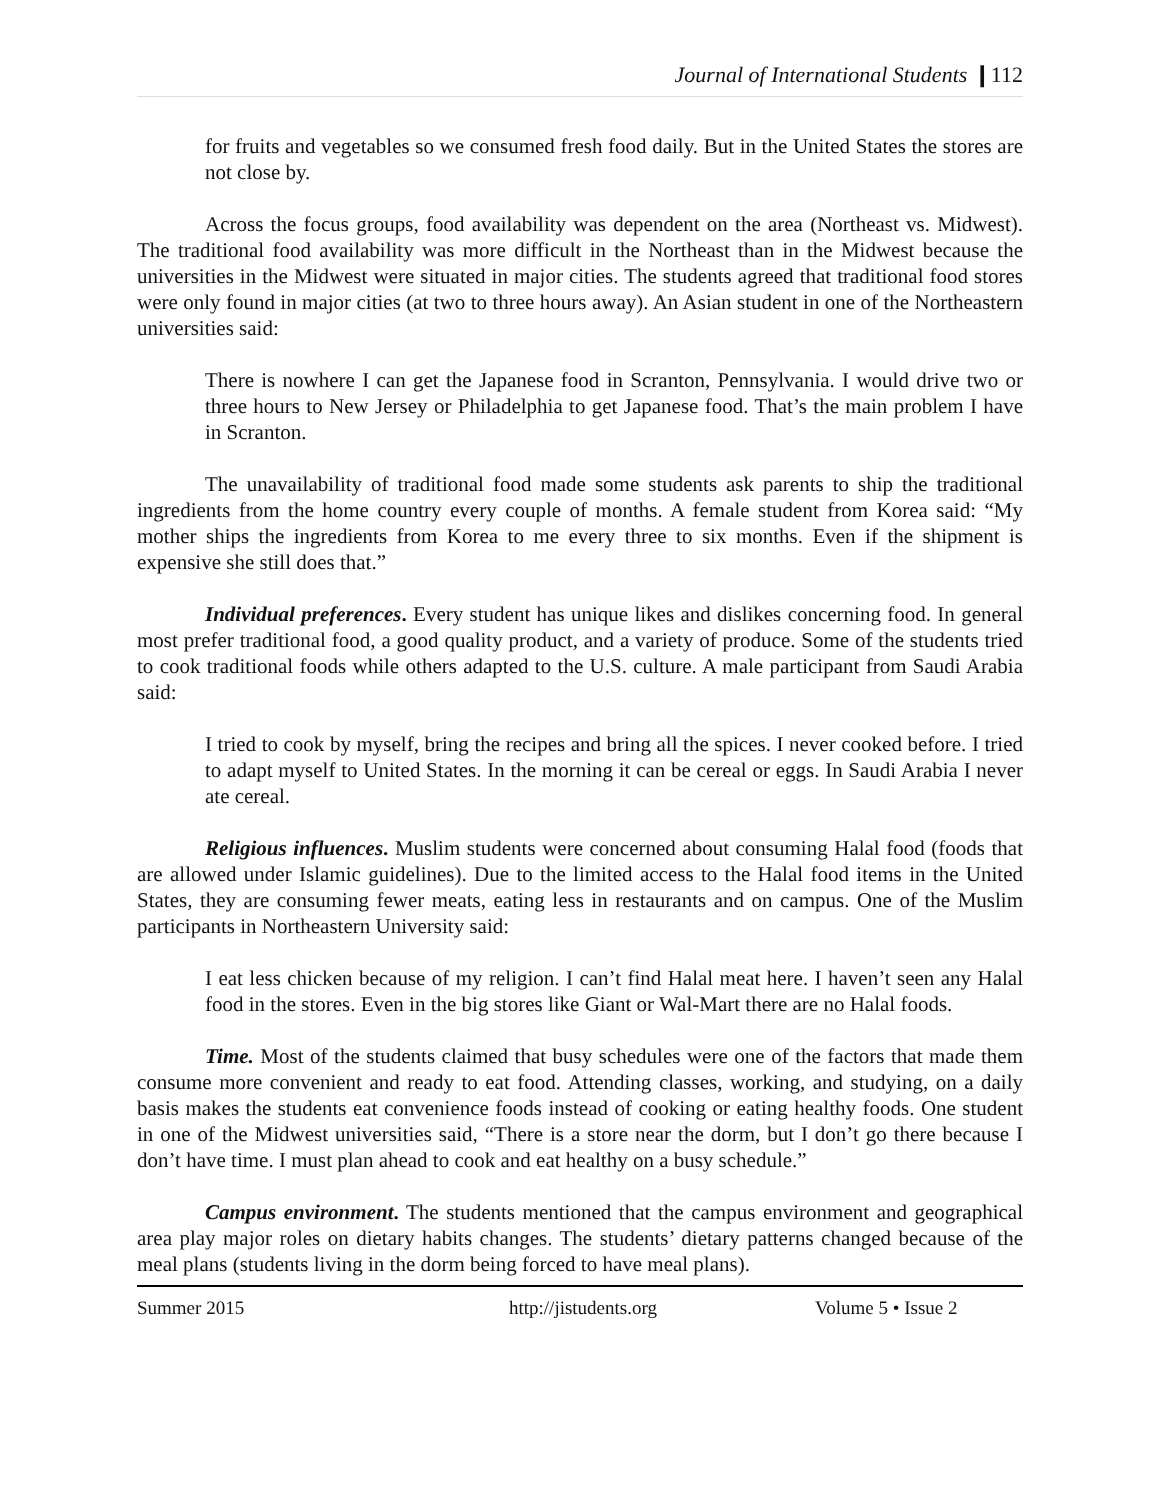Journal of International Students ❙112
for fruits and vegetables so we consumed fresh food daily. But in the United States the stores are not close by.
Across the focus groups, food availability was dependent on the area (Northeast vs. Midwest). The traditional food availability was more difficult in the Northeast than in the Midwest because the universities in the Midwest were situated in major cities. The students agreed that traditional food stores were only found in major cities (at two to three hours away). An Asian student in one of the Northeastern universities said:
There is nowhere I can get the Japanese food in Scranton, Pennsylvania. I would drive two or three hours to New Jersey or Philadelphia to get Japanese food. That’s the main problem I have in Scranton.
The unavailability of traditional food made some students ask parents to ship the traditional ingredients from the home country every couple of months. A female student from Korea said: “My mother ships the ingredients from Korea to me every three to six months. Even if the shipment is expensive she still does that.”
Individual preferences. Every student has unique likes and dislikes concerning food. In general most prefer traditional food, a good quality product, and a variety of produce. Some of the students tried to cook traditional foods while others adapted to the U.S. culture. A male participant from Saudi Arabia said:
I tried to cook by myself, bring the recipes and bring all the spices. I never cooked before. I tried to adapt myself to United States. In the morning it can be cereal or eggs. In Saudi Arabia I never ate cereal.
Religious influences. Muslim students were concerned about consuming Halal food (foods that are allowed under Islamic guidelines). Due to the limited access to the Halal food items in the United States, they are consuming fewer meats, eating less in restaurants and on campus. One of the Muslim participants in Northeastern University said:
I eat less chicken because of my religion. I can’t find Halal meat here. I haven’t seen any Halal food in the stores. Even in the big stores like Giant or Wal-Mart there are no Halal foods.
Time. Most of the students claimed that busy schedules were one of the factors that made them consume more convenient and ready to eat food. Attending classes, working, and studying, on a daily basis makes the students eat convenience foods instead of cooking or eating healthy foods. One student in one of the Midwest universities said, “There is a store near the dorm, but I don’t go there because I don’t have time. I must plan ahead to cook and eat healthy on a busy schedule.”
Campus environment. The students mentioned that the campus environment and geographical area play major roles on dietary habits changes. The students’ dietary patterns changed because of the meal plans (students living in the dorm being forced to have meal plans).
Summer 2015 http://jistudents.org Volume 5 • Issue 2